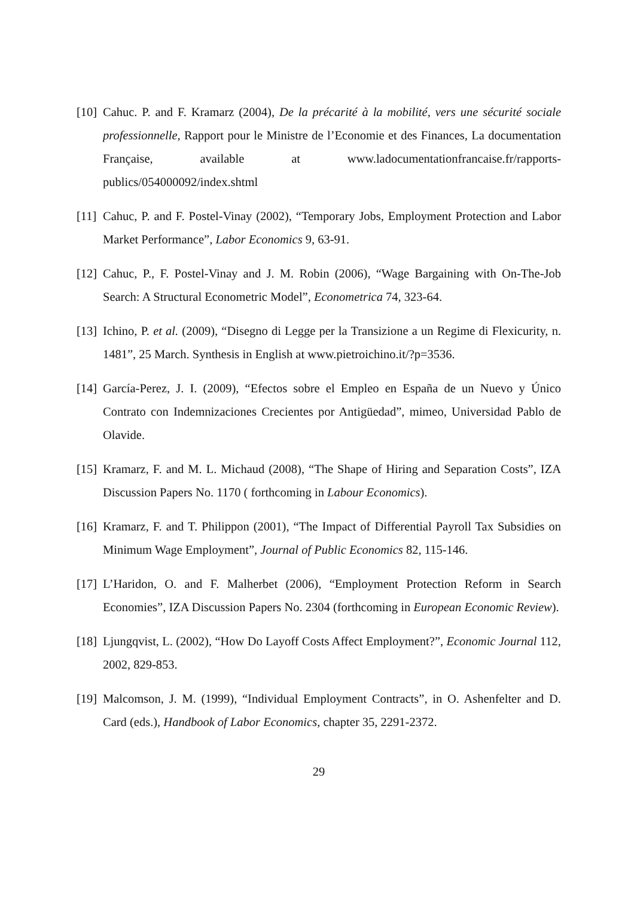[10] Cahuc. P. and F. Kramarz (2004), De la précarité à la mobilité, vers une sécurité sociale professionnelle, Rapport pour le Ministre de l’Economie et des Finances, La documentation Française, available at www.ladocumentationfrancaise.fr/rapports-publics/054000092/index.shtml
[11] Cahuc, P. and F. Postel-Vinay (2002), “Temporary Jobs, Employment Protection and Labor Market Performance”, Labor Economics 9, 63-91.
[12] Cahuc, P., F. Postel-Vinay and J. M. Robin (2006), “Wage Bargaining with On-The-Job Search: A Structural Econometric Model”, Econometrica 74, 323-64.
[13] Ichino, P. et al. (2009), “Disegno di Legge per la Transizione a un Regime di Flexicurity, n. 1481”, 25 March. Synthesis in English at www.pietroichino.it/?p=3536.
[14] García-Perez, J. I. (2009), “Efectos sobre el Empleo en España de un Nuevo y Único Contrato con Indemnizaciones Crecientes por Antigüedad”, mimeo, Universidad Pablo de Olavide.
[15] Kramarz, F. and M. L. Michaud (2008), “The Shape of Hiring and Separation Costs”, IZA Discussion Papers No. 1170 ( forthcoming in Labour Economics).
[16] Kramarz, F. and T. Philippon (2001), “The Impact of Differential Payroll Tax Subsidies on Minimum Wage Employment”, Journal of Public Economics 82, 115-146.
[17] L’Haridon, O. and F. Malherbet (2006), “Employment Protection Reform in Search Economies”, IZA Discussion Papers No. 2304 (forthcoming in European Economic Review).
[18] Ljungqvist, L. (2002), “How Do Layoff Costs Affect Employment?”, Economic Journal 112, 2002, 829-853.
[19] Malcomson, J. M. (1999), “Individual Employment Contracts”, in O. Ashenfelter and D. Card (eds.), Handbook of Labor Economics, chapter 35, 2291-2372.
29